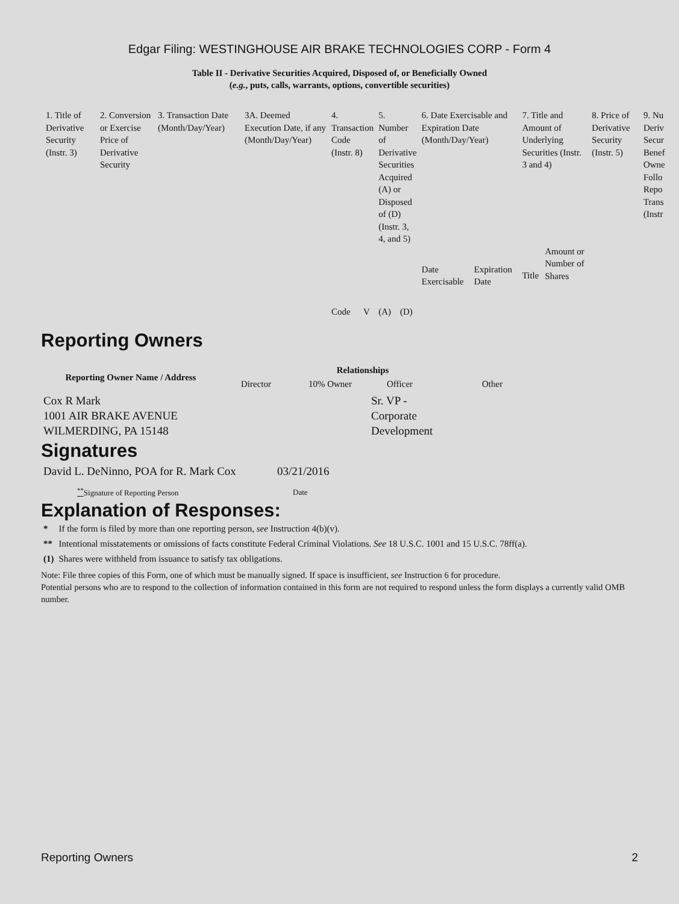Edgar Filing: WESTINGHOUSE AIR BRAKE TECHNOLOGIES CORP - Form 4
Table II - Derivative Securities Acquired, Disposed of, or Beneficially Owned
(e.g., puts, calls, warrants, options, convertible securities)
| 1. Title of Derivative Security (Instr. 3) | 2. Conversion or Exercise Price of Derivative Security | 3. Transaction Date (Month/Day/Year) | 3A. Deemed Execution Date, if any (Month/Day/Year) | 4. Transaction Code (Instr. 8) | | 5. Number of Derivative Securities Acquired (A) or Disposed of (D) (Instr. 3, 4, and 5) | | 6. Date Exercisable and Expiration Date (Month/Day/Year) | | 7. Title and Amount of Underlying Securities (Instr. 3 and 4) | | 8. Price of Derivative Security (Instr. 5) | 9. Nu Deriv Secur Benef Owne Follo Repo Trans (Instr |
| --- | --- | --- | --- | --- | --- | --- | --- | --- | --- | --- | --- | --- | --- |
| | | | | Code | V | (A) | (D) | Date Exercisable | Expiration Date | Title | Amount or Number of Shares | | |
Reporting Owners
| Reporting Owner Name / Address | Relationships | | | |
| --- | --- | --- | --- | --- |
| | Director | 10% Owner | Officer | Other |
| Cox R Mark 1001 AIR BRAKE AVENUE WILMERDING, PA 15148 | | | Sr. VP - Corporate Development | |
Signatures
| David L. DeNinno, POA for R. Mark Cox | 03/21/2016 |
| <sup>**</sup> Signature of Reporting Person | Date |
Explanation of Responses:
| * | If the form is filed by more than one reporting person, see Instruction 4(b)(v). |
| ** | Intentional misstatements or omissions of facts constitute Federal Criminal Violations. See 18 U.S.C. 1001 and 15 U.S.C. 78ff(a). |
| (1) | Shares were withheld from issuance to satisfy tax obligations. |
Note: File three copies of this Form, one of which must be manually signed. If space is insufficient, see Instruction 6 for procedure.
Potential persons who are to respond to the collection of information contained in this form are not required to respond unless the form displays a currently valid OMB number.
Reporting Owners 2